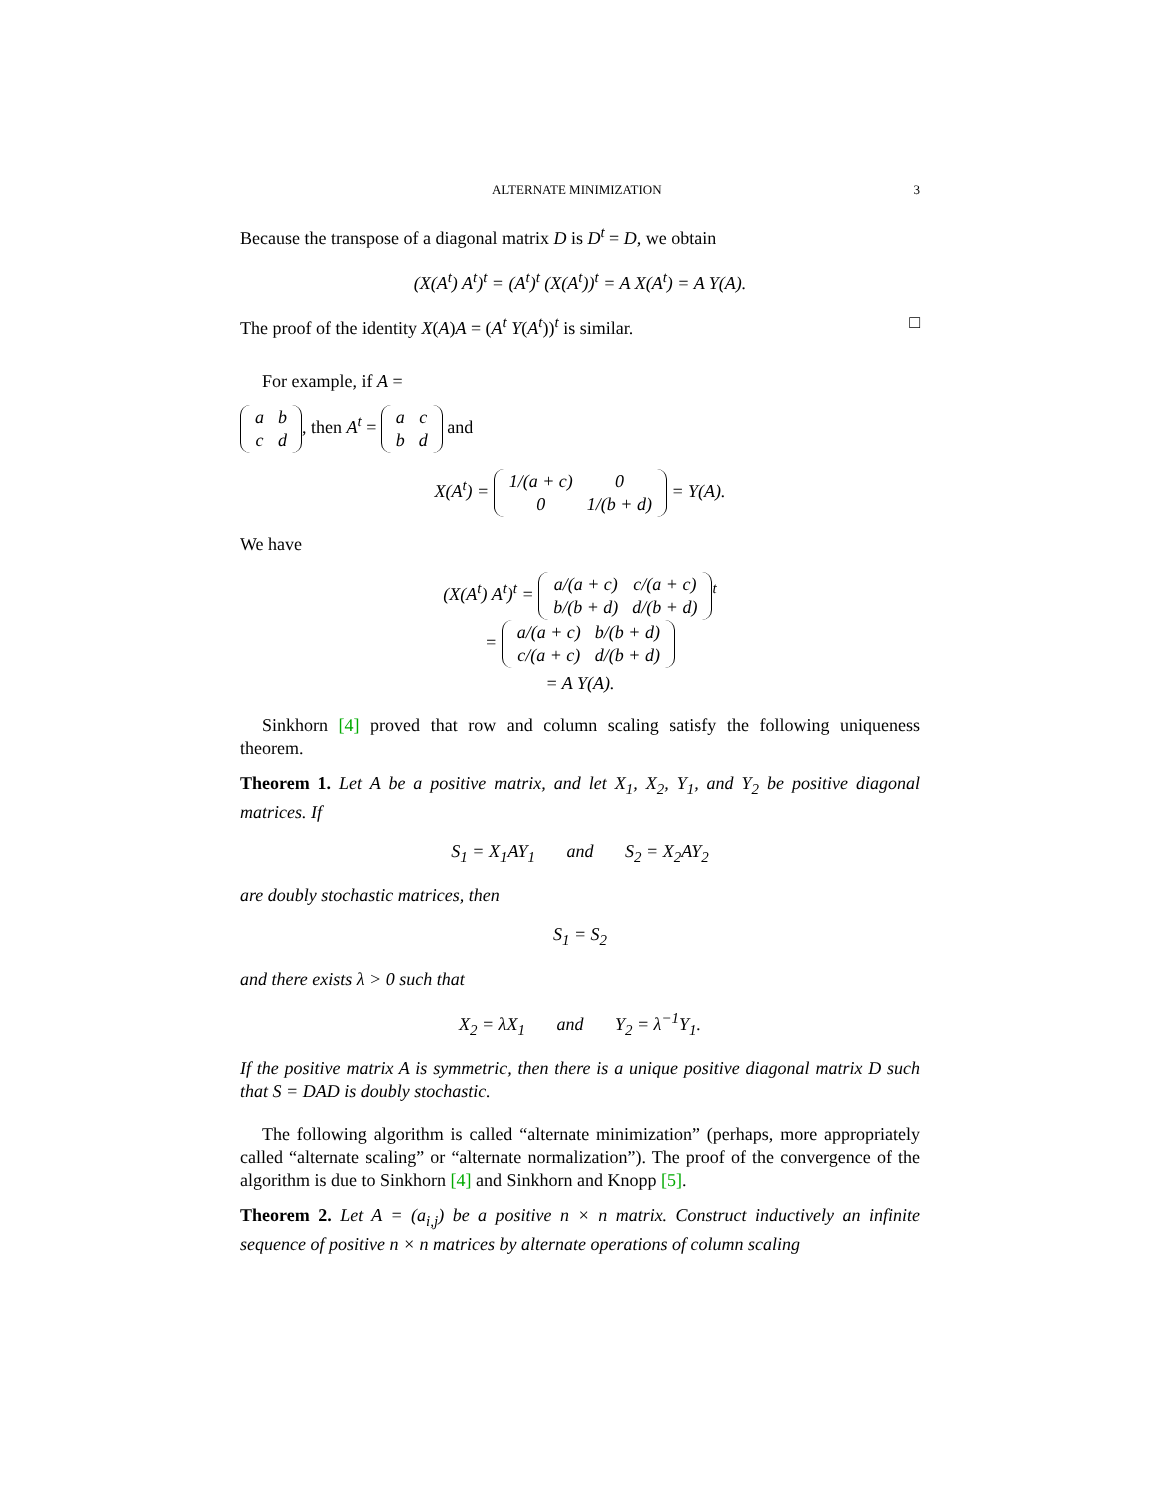ALTERNATE MINIMIZATION 3
Because the transpose of a diagonal matrix D is D<sup>t</sup> = D, we obtain
(X(A<sup>t</sup>) A<sup>t</sup>)<sup>t</sup> = (A<sup>t</sup>)<sup>t</sup> (X(A<sup>t</sup>))<sup>t</sup> = A X(A<sup>t</sup>) = A Y(A).
The proof of the identity X(A)A = (A<sup>t</sup> Y(A<sup>t</sup>))<sup>t</sup> is similar. □
For example, if A =
| a | b |
| c | d |
, then A<sup>t</sup> =
| a | c |
| b | d |
and
X(A<sup>t</sup>) =
| 1/(a + c) | 0 |
| 0 | 1/(b + d) |
= Y(A).
We have
(X(A<sup>t</sup>) A<sup>t</sup>)<sup>t</sup> =
| a/(a + c) | c/(a + c) |
| b/(b + d) | d/(b + d) |
<sup>t</sup>
=
| a/(a + c) | b/(b + d) |
| c/(a + c) | d/(b + d) |
= A Y(A).
Sinkhorn [4] proved that row and column scaling satisfy the following uniqueness theorem.
Theorem 1. Let A be a positive matrix, and let X<sub>1</sub>, X<sub>2</sub>, Y<sub>1</sub>, and Y<sub>2</sub> be positive diagonal matrices. If
S<sub>1</sub> = X<sub>1</sub>AY<sub>1</sub> and S<sub>2</sub> = X<sub>2</sub>AY<sub>2</sub>
are doubly stochastic matrices, then
S<sub>1</sub> = S<sub>2</sub>
and there exists λ > 0 such that
X<sub>2</sub> = λX<sub>1</sub> and Y<sub>2</sub> = λ<sup>−1</sup>Y<sub>1</sub>.
If the positive matrix A is symmetric, then there is a unique positive diagonal matrix D such that S = DAD is doubly stochastic.
The following algorithm is called “alternate minimization” (perhaps, more appropriately called “alternate scaling” or “alternate normalization”). The proof of the convergence of the algorithm is due to Sinkhorn [4] and Sinkhorn and Knopp [5].
Theorem 2. Let A = (a<sub>i,j</sub>) be a positive n × n matrix. Construct inductively an infinite sequence of positive n × n matrices by alternate operations of column scaling